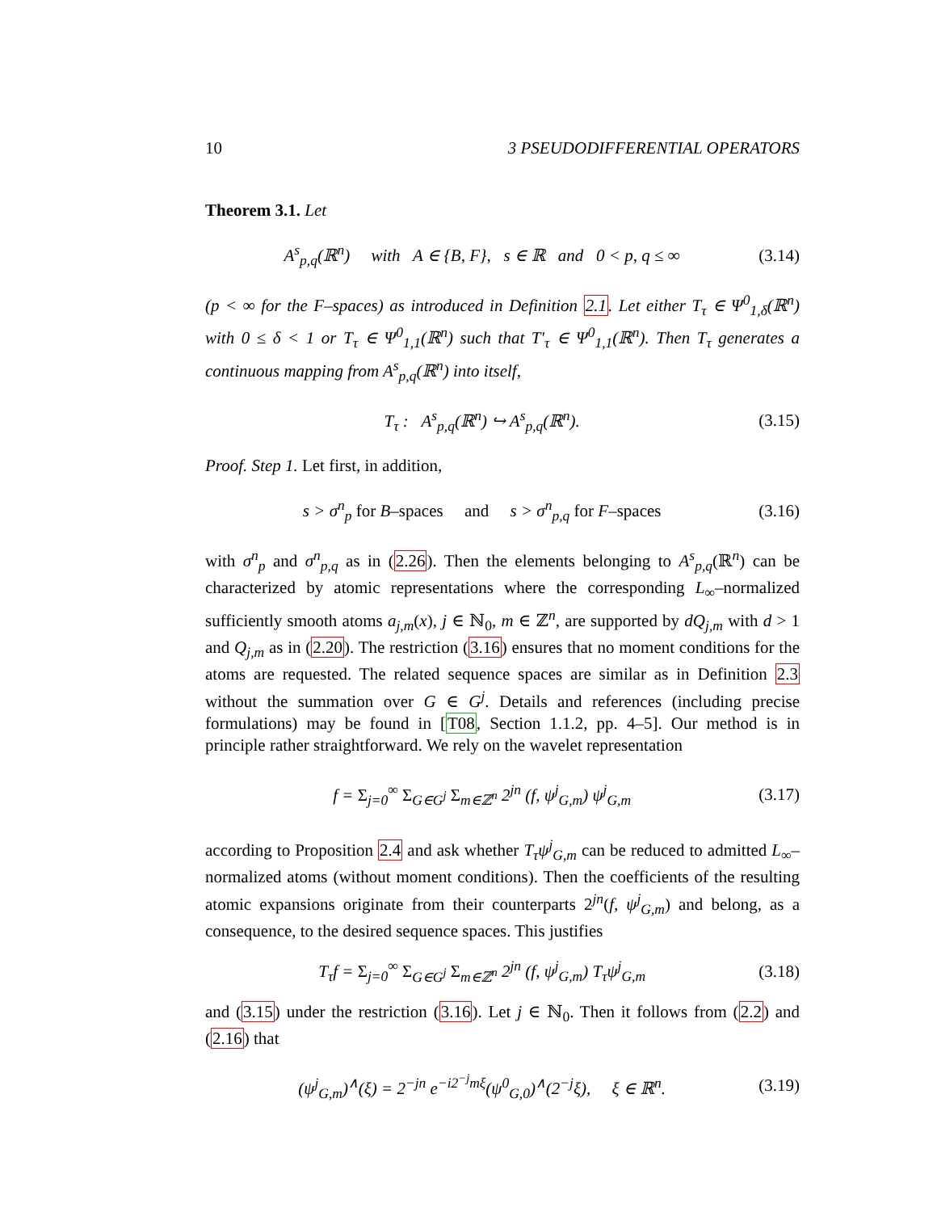10 3 PSEUDODIFFERENTIAL OPERATORS
Theorem 3.1. Let
A<sup>s</sup><sub>p,q</sub>(ℝ<sup>n</sup>) with A ∈ {B, F}, s ∈ ℝ and 0 < p, q ≤ ∞ (3.14)
(p < ∞ for the F–spaces) as introduced in Definition 2.1. Let either T<sub>τ</sub> ∈ Ψ<sup>0</sup><sub>1,δ</sub>(ℝ<sup>n</sup>) with 0 ≤ δ < 1 or T<sub>τ</sub> ∈ Ψ<sup>0</sup><sub>1,1</sub>(ℝ<sup>n</sup>) such that T′<sub>τ</sub> ∈ Ψ<sup>0</sup><sub>1,1</sub>(ℝ<sup>n</sup>). Then T<sub>τ</sub> generates a continuous mapping from A<sup>s</sup><sub>p,q</sub>(ℝ<sup>n</sup>) into itself,
T<sub>τ</sub> : A<sup>s</sup><sub>p,q</sub>(ℝ<sup>n</sup>) ↪ A<sup>s</sup><sub>p,q</sub>(ℝ<sup>n</sup>). (3.15)
Proof. Step 1. Let first, in addition,
s > σ<sup>n</sup><sub>p</sub> for B–spaces and s > σ<sup>n</sup><sub>p,q</sub> for F–spaces (3.16)
with σ<sup>n</sup><sub>p</sub> and σ<sup>n</sup><sub>p,q</sub> as in (2.26). Then the elements belonging to A<sup>s</sup><sub>p,q</sub>(ℝ<sup>n</sup>) can be characterized by atomic representations where the corresponding L<sub>∞</sub>–normalized sufficiently smooth atoms a<sub>j,m</sub>(x), j ∈ ℕ<sub>0</sub>, m ∈ ℤ<sup>n</sup>, are supported by dQ<sub>j,m</sub> with d > 1 and Q<sub>j,m</sub> as in (2.20). The restriction (3.16) ensures that no moment conditions for the atoms are requested. The related sequence spaces are similar as in Definition 2.3 without the summation over G ∈ G<sup>j</sup>. Details and references (including precise formulations) may be found in [T08, Section 1.1.2, pp. 4–5]. Our method is in principle rather straightforward. We rely on the wavelet representation
f = Σ<sub>j=0</sub><sup>∞</sup> Σ<sub>G∈G<sup>j</sup></sub> Σ<sub>m∈ℤ<sup>n</sup></sub> 2<sup>jn</sup> (f, ψ<sup>j</sup><sub>G,m</sub>) ψ<sup>j</sup><sub>G,m</sub> (3.17)
according to Proposition 2.4 and ask whether T<sub>τ</sub>ψ<sup>j</sup><sub>G,m</sub> can be reduced to admitted L<sub>∞</sub>–normalized atoms (without moment conditions). Then the coefficients of the resulting atomic expansions originate from their counterparts 2<sup>jn</sup>(f, ψ<sup>j</sup><sub>G,m</sub>) and belong, as a consequence, to the desired sequence spaces. This justifies
T<sub>τ</sub>f = Σ<sub>j=0</sub><sup>∞</sup> Σ<sub>G∈G<sup>j</sup></sub> Σ<sub>m∈ℤ<sup>n</sup></sub> 2<sup>jn</sup> (f, ψ<sup>j</sup><sub>G,m</sub>) T<sub>τ</sub>ψ<sup>j</sup><sub>G,m</sub> (3.18)
and (3.15) under the restriction (3.16). Let j ∈ ℕ<sub>0</sub>. Then it follows from (2.2) and (2.16) that
(ψ<sup>j</sup><sub>G,m</sub>)<sup>∧</sup>(ξ) = 2<sup>−jn</sup> e<sup>−i2<sup>−j</sup>mξ</sup>(ψ<sup>0</sup><sub>G,0</sub>)<sup>∧</sup>(2<sup>−j</sup>ξ), ξ ∈ ℝ<sup>n</sup>. (3.19)